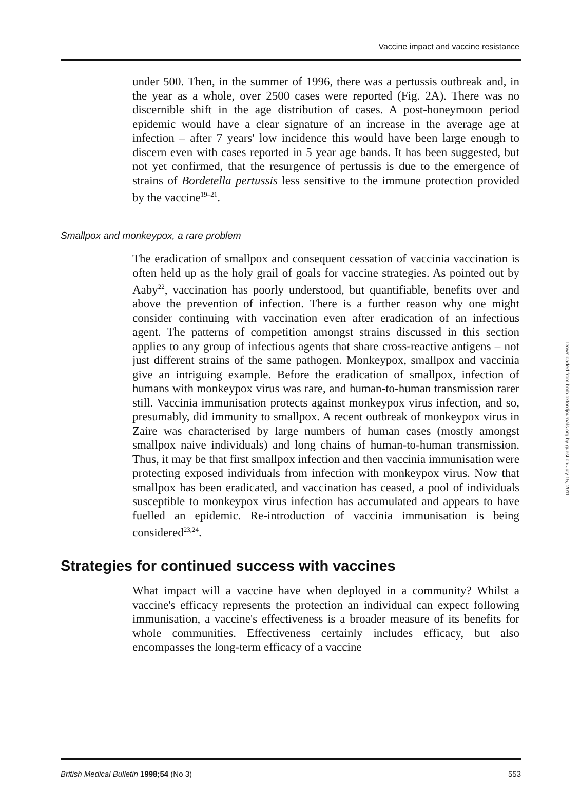Vaccine impact and vaccine resistance
under 500. Then, in the summer of 1996, there was a pertussis outbreak and, in the year as a whole, over 2500 cases were reported (Fig. 2A). There was no discernible shift in the age distribution of cases. A post-honeymoon period epidemic would have a clear signature of an increase in the average age at infection – after 7 years' low incidence this would have been large enough to discern even with cases reported in 5 year age bands. It has been suggested, but not yet confirmed, that the resurgence of pertussis is due to the emergence of strains of Bordetella pertussis less sensitive to the immune protection provided by the vaccine<sup>19–21</sup>.
Smallpox and monkeypox, a rare problem
The eradication of smallpox and consequent cessation of vaccinia vaccination is often held up as the holy grail of goals for vaccine strategies. As pointed out by Aaby<sup>22</sup>, vaccination has poorly understood, but quantifiable, benefits over and above the prevention of infection. There is a further reason why one might consider continuing with vaccination even after eradication of an infectious agent. The patterns of competition amongst strains discussed in this section applies to any group of infectious agents that share cross-reactive antigens – not just different strains of the same pathogen. Monkeypox, smallpox and vaccinia give an intriguing example. Before the eradication of smallpox, infection of humans with monkeypox virus was rare, and human-to-human transmission rarer still. Vaccinia immunisation protects against monkeypox virus infection, and so, presumably, did immunity to smallpox. A recent outbreak of monkeypox virus in Zaire was characterised by large numbers of human cases (mostly amongst smallpox naive individuals) and long chains of human-to-human transmission. Thus, it may be that first smallpox infection and then vaccinia immunisation were protecting exposed individuals from infection with monkeypox virus. Now that smallpox has been eradicated, and vaccination has ceased, a pool of individuals susceptible to monkeypox virus infection has accumulated and appears to have fuelled an epidemic. Re-introduction of vaccinia immunisation is being considered<sup>23,24</sup>.
Strategies for continued success with vaccines
What impact will a vaccine have when deployed in a community? Whilst a vaccine's efficacy represents the protection an individual can expect following immunisation, a vaccine's effectiveness is a broader measure of its benefits for whole communities. Effectiveness certainly includes efficacy, but also encompasses the long-term efficacy of a vaccine
Downloaded from bmb.oxfordjournals.org by guest on July 15, 2011
British Medical Bulletin 1998;54 (No 3) 553